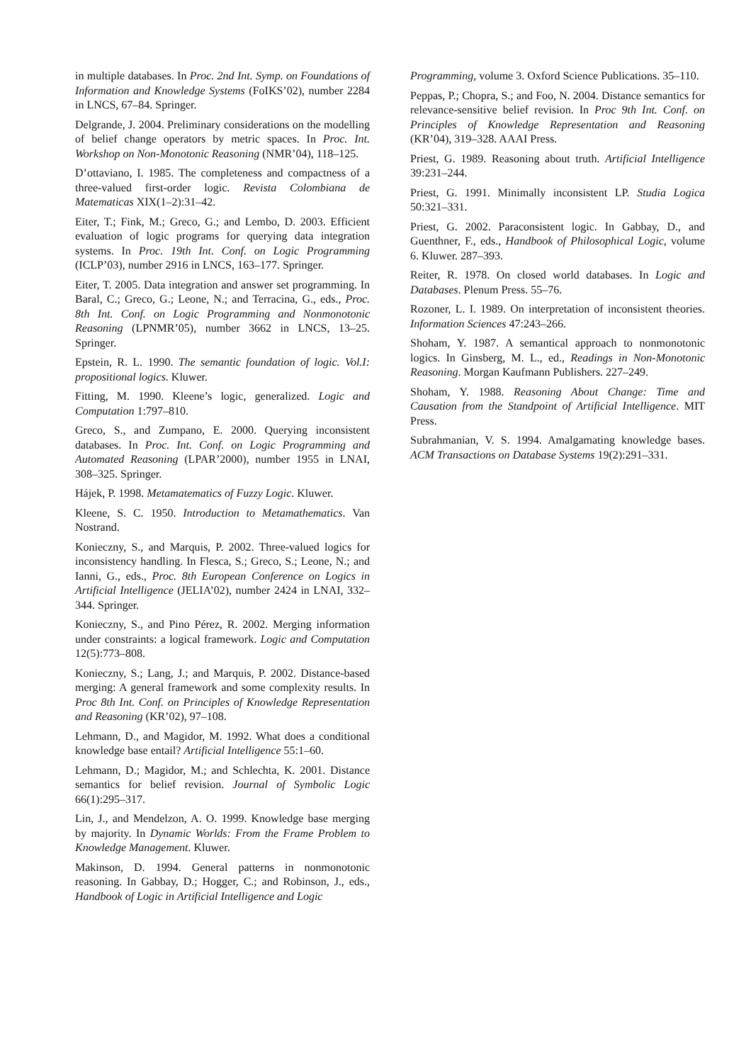in multiple databases. In Proc. 2nd Int. Symp. on Foundations of Information and Knowledge Systems (FoIKS’02), number 2284 in LNCS, 67–84. Springer.
Delgrande, J. 2004. Preliminary considerations on the modelling of belief change operators by metric spaces. In Proc. Int. Workshop on Non-Monotonic Reasoning (NMR’04), 118–125.
D’ottaviano, I. 1985. The completeness and compactness of a three-valued first-order logic. Revista Colombiana de Matematicas XIX(1–2):31–42.
Eiter, T.; Fink, M.; Greco, G.; and Lembo, D. 2003. Efficient evaluation of logic programs for querying data integration systems. In Proc. 19th Int. Conf. on Logic Programming (ICLP’03), number 2916 in LNCS, 163–177. Springer.
Eiter, T. 2005. Data integration and answer set programming. In Baral, C.; Greco, G.; Leone, N.; and Terracina, G., eds., Proc. 8th Int. Conf. on Logic Programming and Nonmonotonic Reasoning (LPNMR’05), number 3662 in LNCS, 13–25. Springer.
Epstein, R. L. 1990. The semantic foundation of logic. Vol.I: propositional logics. Kluwer.
Fitting, M. 1990. Kleene’s logic, generalized. Logic and Computation 1:797–810.
Greco, S., and Zumpano, E. 2000. Querying inconsistent databases. In Proc. Int. Conf. on Logic Programming and Automated Reasoning (LPAR’2000), number 1955 in LNAI, 308–325. Springer.
Hájek, P. 1998. Metamatematics of Fuzzy Logic. Kluwer.
Kleene, S. C. 1950. Introduction to Metamathematics. Van Nostrand.
Konieczny, S., and Marquis, P. 2002. Three-valued logics for inconsistency handling. In Flesca, S.; Greco, S.; Leone, N.; and Ianni, G., eds., Proc. 8th European Conference on Logics in Artificial Intelligence (JELIA’02), number 2424 in LNAI, 332–344. Springer.
Konieczny, S., and Pino Pérez, R. 2002. Merging information under constraints: a logical framework. Logic and Computation 12(5):773–808.
Konieczny, S.; Lang, J.; and Marquis, P. 2002. Distance-based merging: A general framework and some complexity results. In Proc 8th Int. Conf. on Principles of Knowledge Representation and Reasoning (KR’02), 97–108.
Lehmann, D., and Magidor, M. 1992. What does a conditional knowledge base entail? Artificial Intelligence 55:1–60.
Lehmann, D.; Magidor, M.; and Schlechta, K. 2001. Distance semantics for belief revision. Journal of Symbolic Logic 66(1):295–317.
Lin, J., and Mendelzon, A. O. 1999. Knowledge base merging by majority. In Dynamic Worlds: From the Frame Problem to Knowledge Management. Kluwer.
Makinson, D. 1994. General patterns in nonmonotonic reasoning. In Gabbay, D.; Hogger, C.; and Robinson, J., eds., Handbook of Logic in Artificial Intelligence and Logic
Programming, volume 3. Oxford Science Publications. 35–110.
Peppas, P.; Chopra, S.; and Foo, N. 2004. Distance semantics for relevance-sensitive belief revision. In Proc 9th Int. Conf. on Principles of Knowledge Representation and Reasoning (KR’04), 319–328. AAAI Press.
Priest, G. 1989. Reasoning about truth. Artificial Intelligence 39:231–244.
Priest, G. 1991. Minimally inconsistent LP. Studia Logica 50:321–331.
Priest, G. 2002. Paraconsistent logic. In Gabbay, D., and Guenthner, F., eds., Handbook of Philosophical Logic, volume 6. Kluwer. 287–393.
Reiter, R. 1978. On closed world databases. In Logic and Databases. Plenum Press. 55–76.
Rozoner, L. I. 1989. On interpretation of inconsistent theories. Information Sciences 47:243–266.
Shoham, Y. 1987. A semantical approach to nonmonotonic logics. In Ginsberg, M. L., ed., Readings in Non-Monotonic Reasoning. Morgan Kaufmann Publishers. 227–249.
Shoham, Y. 1988. Reasoning About Change: Time and Causation from the Standpoint of Artificial Intelligence. MIT Press.
Subrahmanian, V. S. 1994. Amalgamating knowledge bases. ACM Transactions on Database Systems 19(2):291–331.